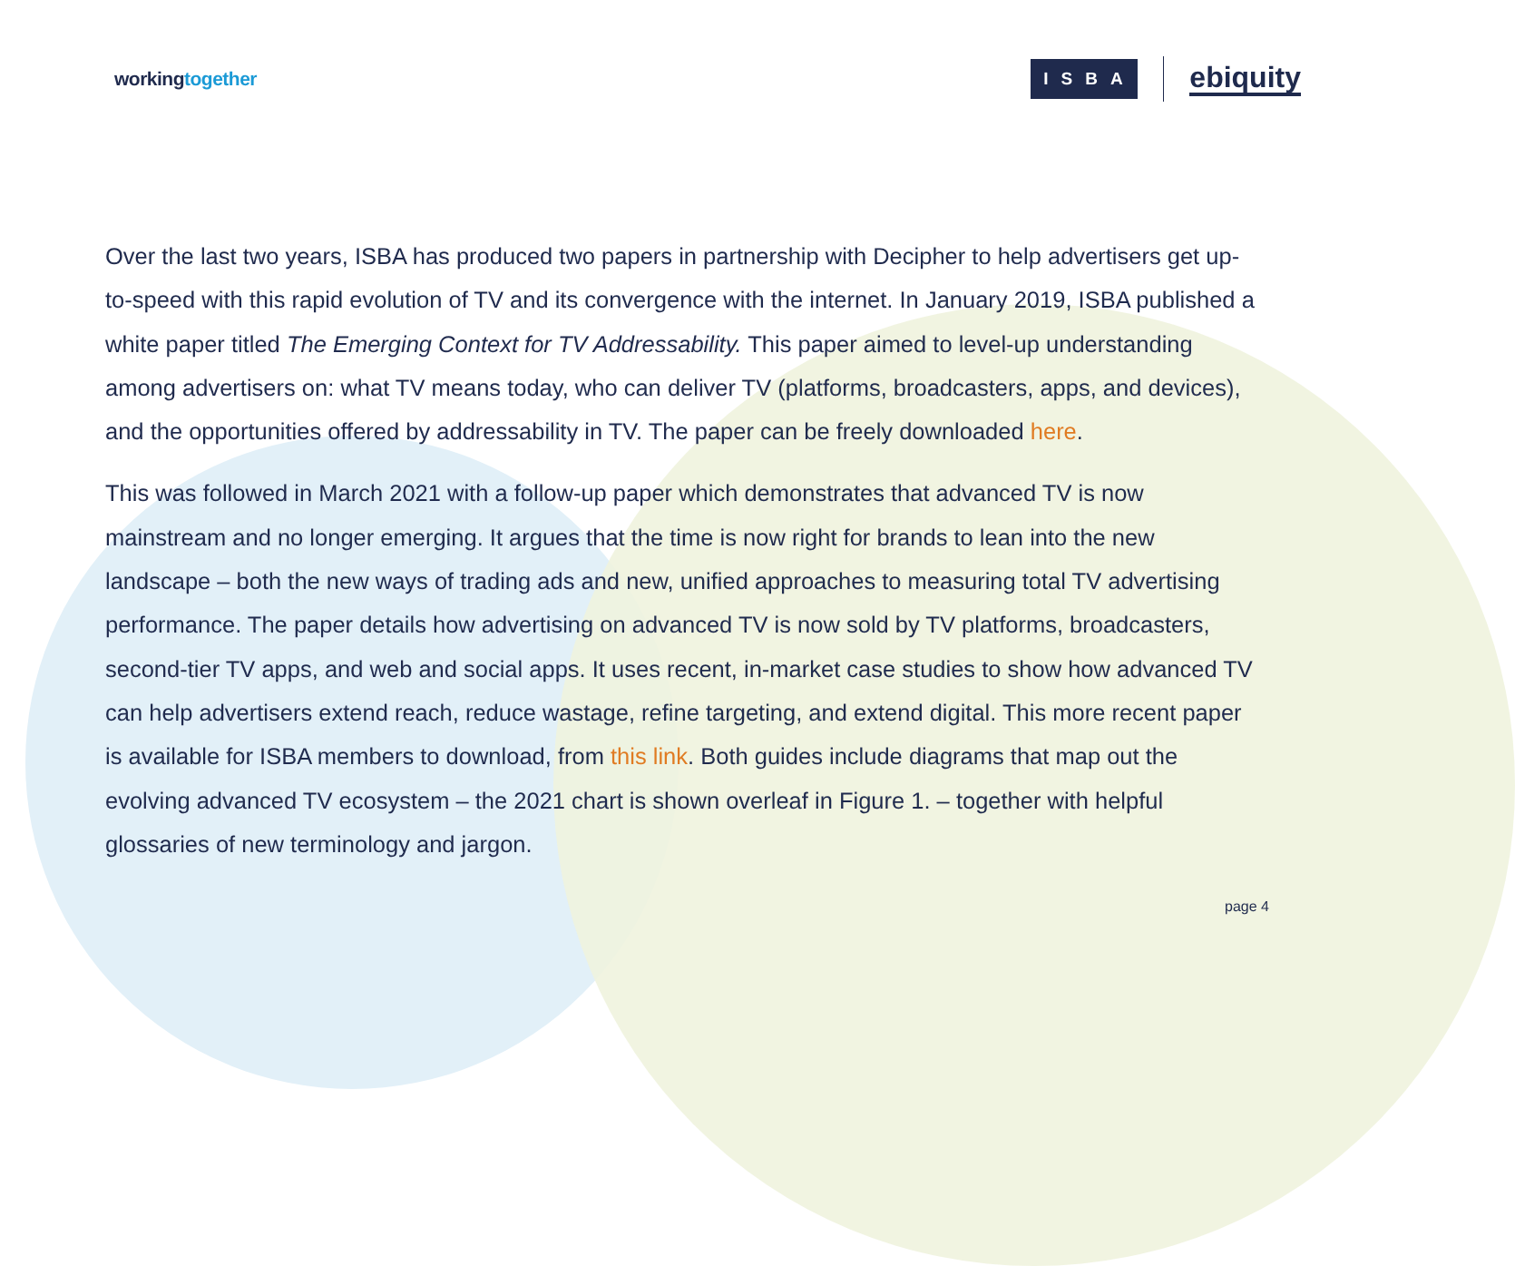workingtogether
ISBA
ebiquity
Over the last two years, ISBA has produced two papers in partnership with Decipher to help advertisers get up-to-speed with this rapid evolution of TV and its convergence with the internet. In January 2019, ISBA published a white paper titled The Emerging Context for TV Addressability. This paper aimed to level-up understanding among advertisers on: what TV means today, who can deliver TV (platforms, broadcasters, apps, and devices), and the opportunities offered by addressability in TV. The paper can be freely downloaded here.
This was followed in March 2021 with a follow-up paper which demonstrates that advanced TV is now mainstream and no longer emerging. It argues that the time is now right for brands to lean into the new landscape – both the new ways of trading ads and new, unified approaches to measuring total TV advertising performance. The paper details how advertising on advanced TV is now sold by TV platforms, broadcasters, second-tier TV apps, and web and social apps. It uses recent, in-market case studies to show how advanced TV can help advertisers extend reach, reduce wastage, refine targeting, and extend digital. This more recent paper is available for ISBA members to download, from this link. Both guides include diagrams that map out the evolving advanced TV ecosystem – the 2021 chart is shown overleaf in Figure 1. – together with helpful glossaries of new terminology and jargon.
page 4